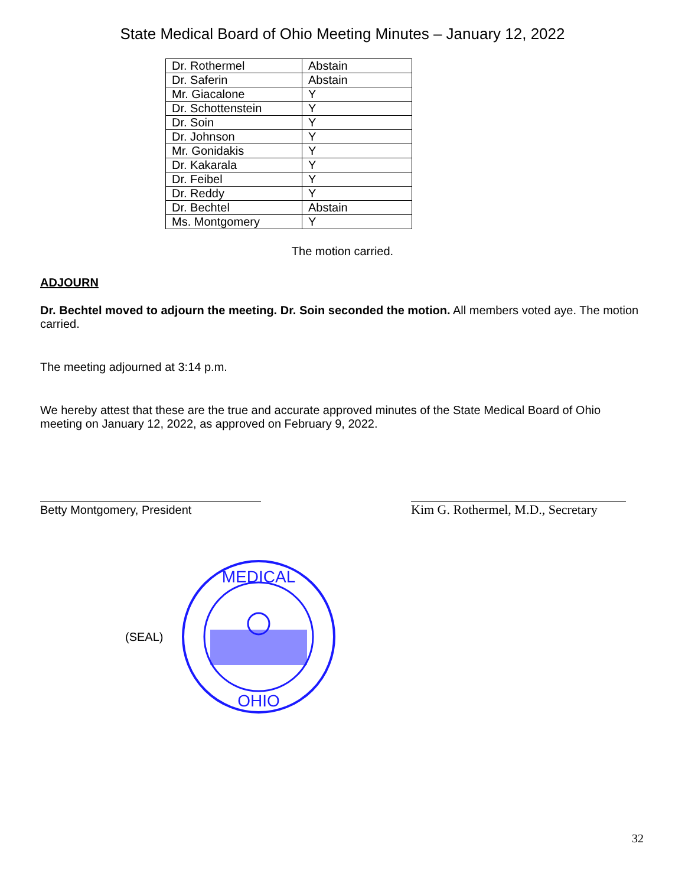State Medical Board of Ohio Meeting Minutes – January 12, 2022
| Dr. Rothermel | Abstain |
| Dr. Saferin | Abstain |
| Mr. Giacalone | Y |
| Dr. Schottenstein | Y |
| Dr. Soin | Y |
| Dr. Johnson | Y |
| Mr. Gonidakis | Y |
| Dr. Kakarala | Y |
| Dr. Feibel | Y |
| Dr. Reddy | Y |
| Dr. Bechtel | Abstain |
| Ms. Montgomery | Y |
The motion carried.
ADJOURN
Dr. Bechtel moved to adjourn the meeting. Dr. Soin seconded the motion. All members voted aye. The motion carried.
The meeting adjourned at 3:14 p.m.
We hereby attest that these are the true and accurate approved minutes of the State Medical Board of Ohio meeting on January 12, 2022, as approved on February 9, 2022.
Betty Montgomery, President Kim G. Rothermel, M.D., Secretary
(SEAL)
MEDICAL
OHIO
32